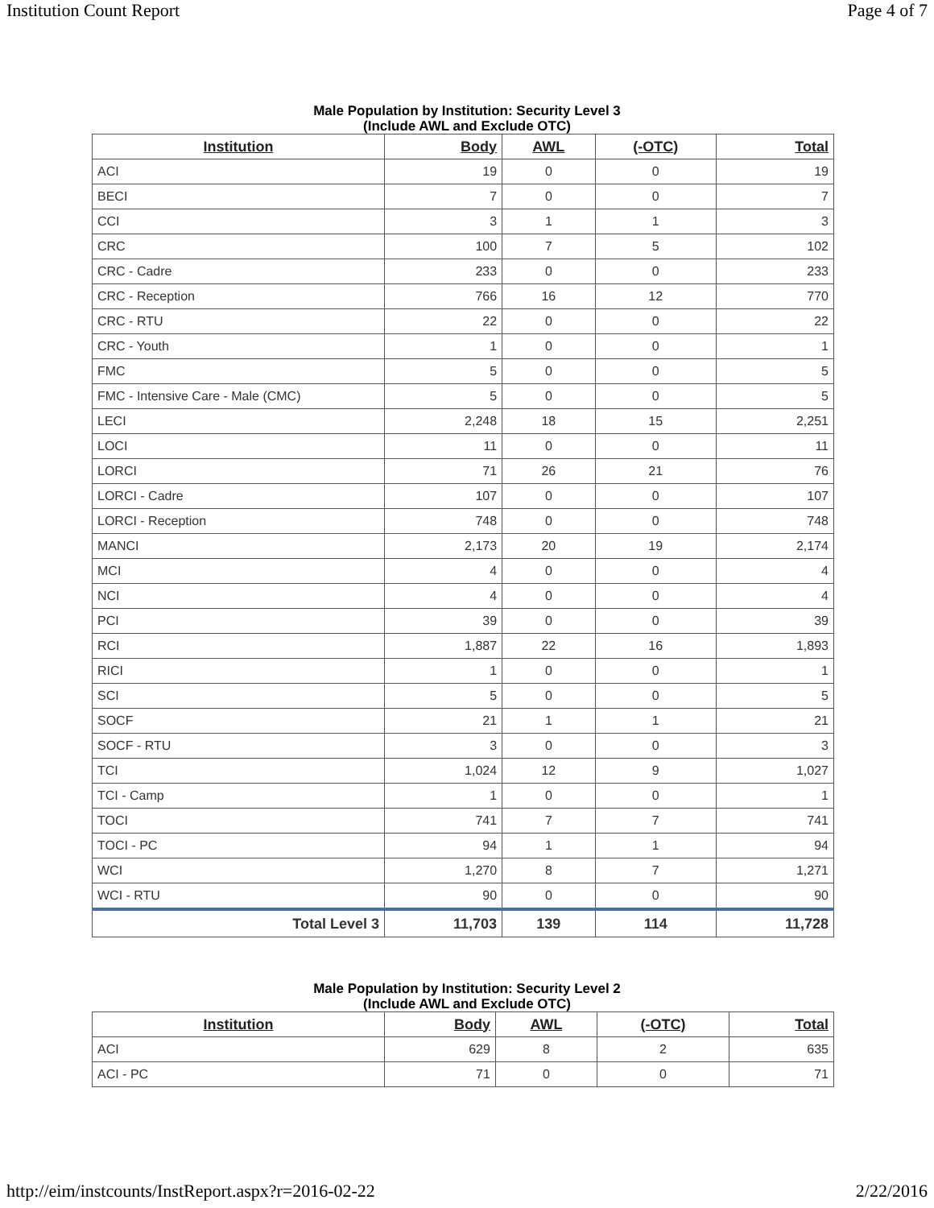Institution Count Report Page 4 of 7
Male Population by Institution: Security Level 3
(Include AWL and Exclude OTC)
| Institution | Body | AWL | (-OTC) | Total |
| --- | --- | --- | --- | --- |
| ACI | 19 | 0 | 0 | 19 |
| BECI | 7 | 0 | 0 | 7 |
| CCI | 3 | 1 | 1 | 3 |
| CRC | 100 | 7 | 5 | 102 |
| CRC - Cadre | 233 | 0 | 0 | 233 |
| CRC - Reception | 766 | 16 | 12 | 770 |
| CRC - RTU | 22 | 0 | 0 | 22 |
| CRC - Youth | 1 | 0 | 0 | 1 |
| FMC | 5 | 0 | 0 | 5 |
| FMC - Intensive Care - Male (CMC) | 5 | 0 | 0 | 5 |
| LECI | 2,248 | 18 | 15 | 2,251 |
| LOCI | 11 | 0 | 0 | 11 |
| LORCI | 71 | 26 | 21 | 76 |
| LORCI - Cadre | 107 | 0 | 0 | 107 |
| LORCI - Reception | 748 | 0 | 0 | 748 |
| MANCI | 2,173 | 20 | 19 | 2,174 |
| MCI | 4 | 0 | 0 | 4 |
| NCI | 4 | 0 | 0 | 4 |
| PCI | 39 | 0 | 0 | 39 |
| RCI | 1,887 | 22 | 16 | 1,893 |
| RICI | 1 | 0 | 0 | 1 |
| SCI | 5 | 0 | 0 | 5 |
| SOCF | 21 | 1 | 1 | 21 |
| SOCF - RTU | 3 | 0 | 0 | 3 |
| TCI | 1,024 | 12 | 9 | 1,027 |
| TCI - Camp | 1 | 0 | 0 | 1 |
| TOCI | 741 | 7 | 7 | 741 |
| TOCI - PC | 94 | 1 | 1 | 94 |
| WCI | 1,270 | 8 | 7 | 1,271 |
| WCI - RTU | 90 | 0 | 0 | 90 |
| Total Level 3 | 11,703 | 139 | 114 | 11,728 |
Male Population by Institution: Security Level 2
(Include AWL and Exclude OTC)
| Institution | Body | AWL | (-OTC) | Total |
| --- | --- | --- | --- | --- |
| ACI | 629 | 8 | 2 | 635 |
| ACI - PC | 71 | 0 | 0 | 71 |
http://eim/instcounts/InstReport.aspx?r=2016-02-22 2/22/2016